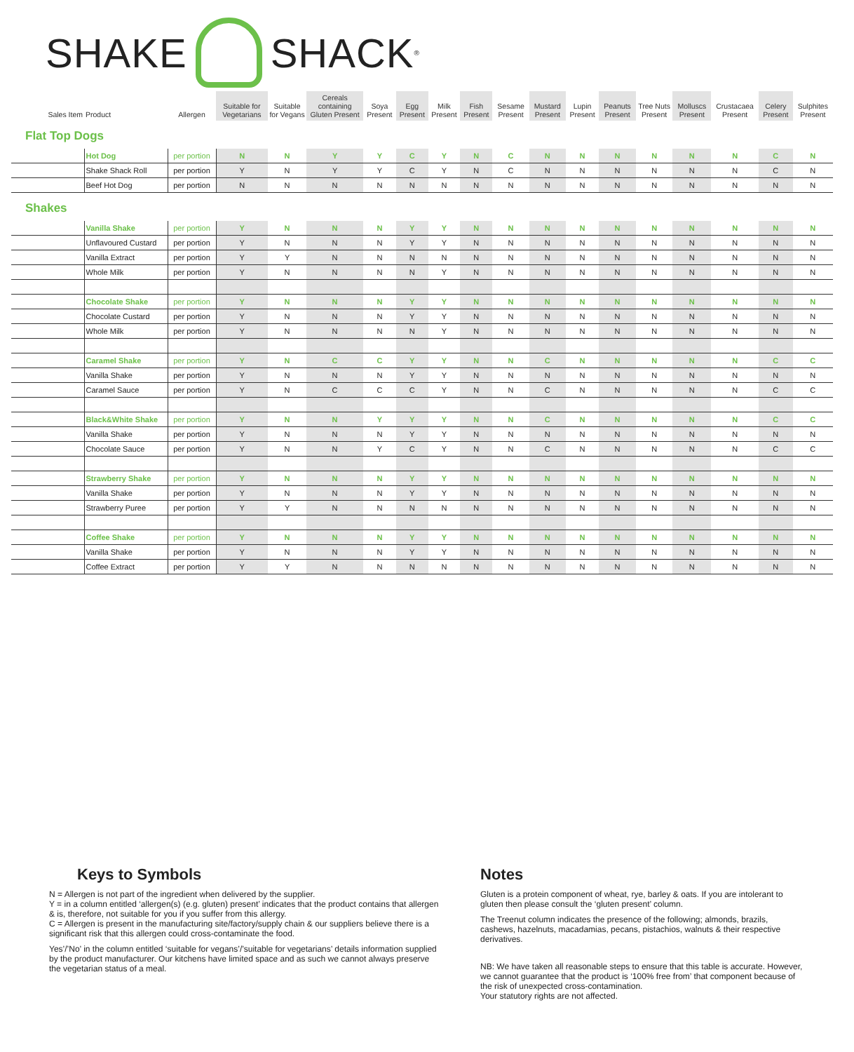SHAKE SHACK<sup>®</sup>
| Sales Item | Product | Allergen | Suitable for Vegetarians | Suitable for Vegans | Cereals containing Gluten Present | Soya Present | Egg Present | Milk Present | Fish Present | Sesame Present | Mustard Present | Lupin Present | Peanuts Present | Tree Nuts Present | Molluscs Present | Crustacaea Present | Celery Present | Sulphites Present |
| --- | --- | --- | --- | --- | --- | --- | --- | --- | --- | --- | --- | --- | --- | --- | --- | --- | --- | --- |
| Flat Top Dogs | | | | | | | | | | | | | | | | | | |
| | Hot Dog | per portion | N | N | Y | Y | C | Y | N | C | N | N | N | N | N | N | C | N |
| | Shake Shack Roll | per portion | Y | N | Y | Y | C | Y | N | C | N | N | N | N | N | N | C | N |
| | Beef Hot Dog | per portion | N | N | N | N | N | N | N | N | N | N | N | N | N | N | N | N |
| Shakes | | | | | | | | | | | | | | | | | | |
| | Vanilla Shake | per portion | Y | N | N | N | Y | Y | N | N | N | N | N | N | N | N | N | N |
| | Unflavoured Custard | per portion | Y | N | N | N | Y | Y | N | N | N | N | N | N | N | N | N | N |
| | Vanilla Extract | per portion | Y | Y | N | N | N | N | N | N | N | N | N | N | N | N | N | N |
| | Whole Milk | per portion | Y | N | N | N | N | Y | N | N | N | N | N | N | N | N | N | N |
| | Chocolate Shake | per portion | Y | N | N | N | Y | Y | N | N | N | N | N | N | N | N | N | N |
| | Chocolate Custard | per portion | Y | N | N | N | Y | Y | N | N | N | N | N | N | N | N | N | N |
| | Whole Milk | per portion | Y | N | N | N | N | Y | N | N | N | N | N | N | N | N | N | N |
| | Caramel Shake | per portion | Y | N | C | C | Y | Y | N | N | C | N | N | N | N | N | C | C |
| | Vanilla Shake | per portion | Y | N | N | N | Y | Y | N | N | N | N | N | N | N | N | N | N |
| | Caramel Sauce | per portion | Y | N | C | C | C | Y | N | N | C | N | N | N | N | N | C | C |
| | Black&White Shake | per portion | Y | N | N | Y | Y | Y | N | N | C | N | N | N | N | N | C | C |
| | Vanilla Shake | per portion | Y | N | N | N | Y | Y | N | N | N | N | N | N | N | N | N | N |
| | Chocolate Sauce | per portion | Y | N | N | Y | C | Y | N | N | C | N | N | N | N | N | C | C |
| | Strawberry Shake | per portion | Y | N | N | N | Y | Y | N | N | N | N | N | N | N | N | N | N |
| | Vanilla Shake | per portion | Y | N | N | N | Y | Y | N | N | N | N | N | N | N | N | N | N |
| | Strawberry Puree | per portion | Y | Y | N | N | N | N | N | N | N | N | N | N | N | N | N | N |
| | Coffee Shake | per portion | Y | N | N | N | Y | Y | N | N | N | N | N | N | N | N | N | N |
| | Vanilla Shake | per portion | Y | N | N | N | Y | Y | N | N | N | N | N | N | N | N | N | N |
| | Coffee Extract | per portion | Y | Y | N | N | N | N | N | N | N | N | N | N | N | N | N | N |
Keys to Symbols
N = Allergen is not part of the ingredient when delivered by the supplier.
Y = in a column entitled ‘allergen(s) (e.g. gluten) present’ indicates that the product contains that allergen & is, therefore, not suitable for you if you suffer from this allergy.
C = Allergen is present in the manufacturing site/factory/supply chain & our suppliers believe there is a significant risk that this allergen could cross-contaminate the food.
Yes’/’No’ in the column entitled ‘suitable for vegans’/’suitable for vegetarians’ details information supplied by the product manufacturer. Our kitchens have limited space and as such we cannot always preserve the vegetarian status of a meal.
Notes
Gluten is a protein component of wheat, rye, barley & oats. If you are intolerant to gluten then please consult the ‘gluten present’ column.
The Treenut column indicates the presence of the following; almonds, brazils, cashews, hazelnuts, macadamias, pecans, pistachios, walnuts & their respective derivatives.
NB: We have taken all reasonable steps to ensure that this table is accurate. However, we cannot guarantee that the product is ‘100% free from’ that component because of the risk of unexpected cross-contamination.
Your statutory rights are not affected.